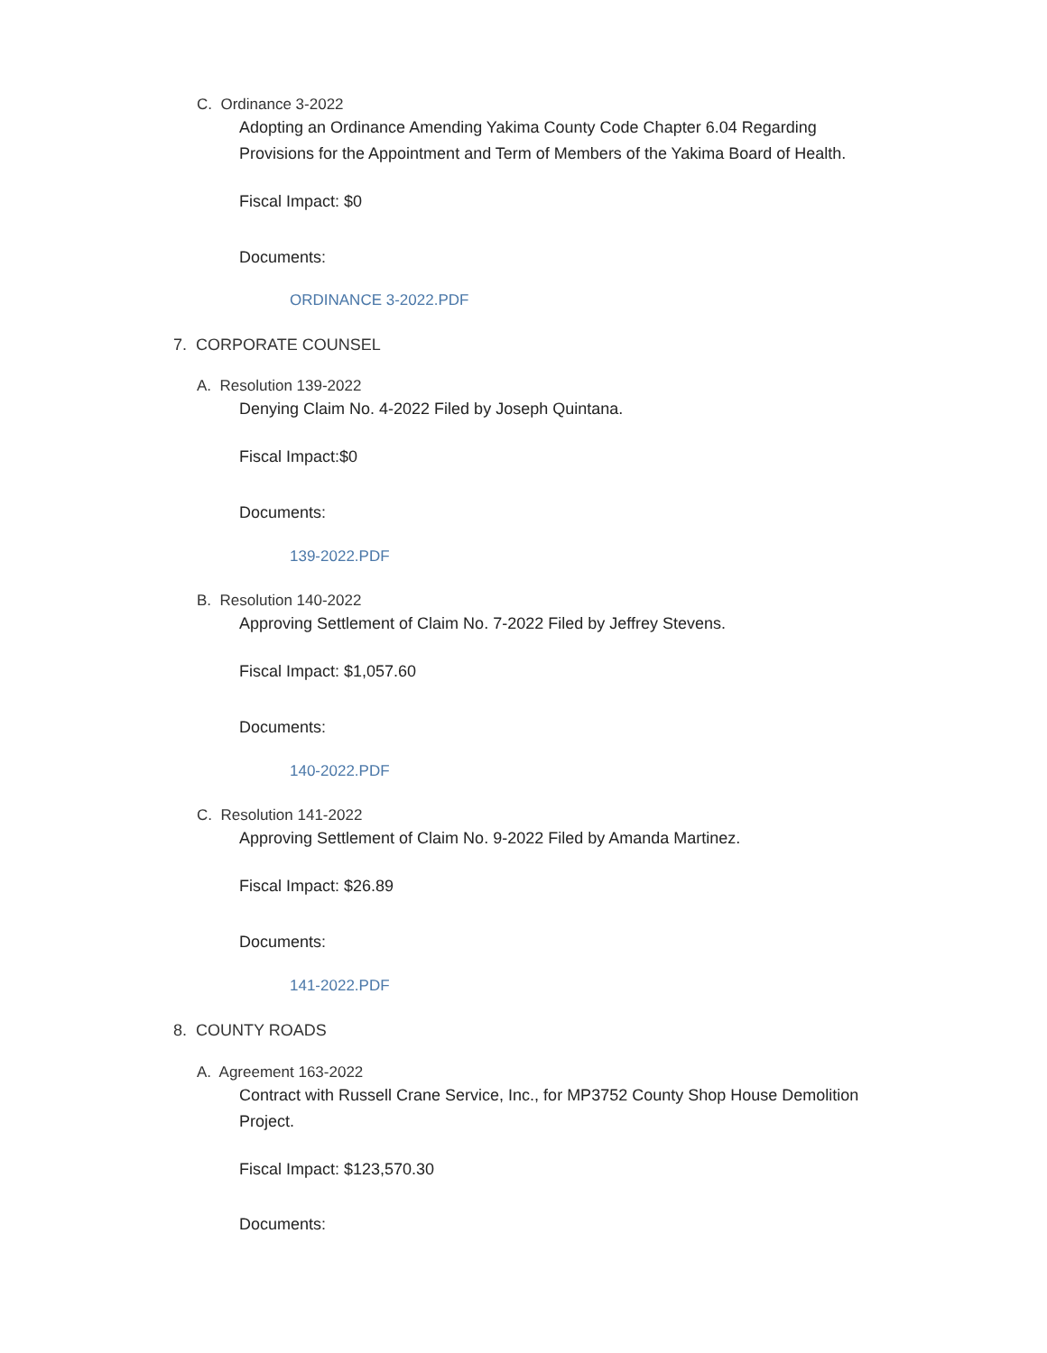C. Ordinance 3-2022
Adopting an Ordinance Amending Yakima County Code Chapter 6.04 Regarding Provisions for the Appointment and Term of Members of the Yakima Board of Health.
Fiscal Impact: $0
Documents:
ORDINANCE 3-2022.PDF
7. CORPORATE COUNSEL
A. Resolution 139-2022
Denying Claim No. 4-2022 Filed by Joseph Quintana.
Fiscal Impact:$0
Documents:
139-2022.PDF
B. Resolution 140-2022
Approving Settlement of Claim No. 7-2022 Filed by Jeffrey Stevens.
Fiscal Impact: $1,057.60
Documents:
140-2022.PDF
C. Resolution 141-2022
Approving Settlement of Claim No. 9-2022 Filed by Amanda Martinez.
Fiscal Impact: $26.89
Documents:
141-2022.PDF
8. COUNTY ROADS
A. Agreement 163-2022
Contract with Russell Crane Service, Inc., for MP3752 County Shop House Demolition Project.
Fiscal Impact: $123,570.30
Documents: